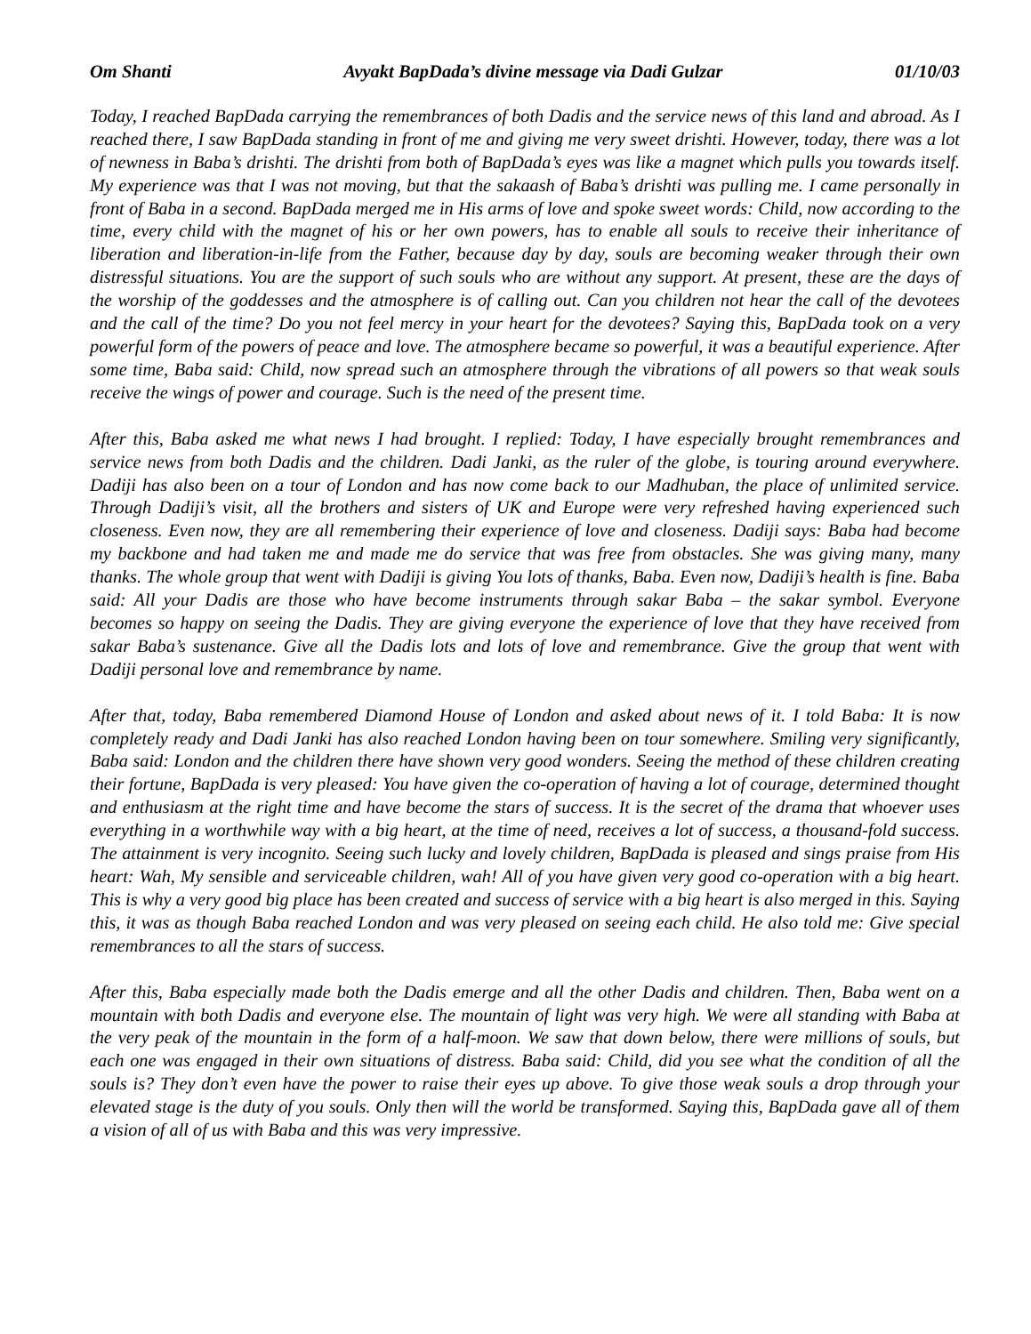Om Shanti Avyakt BapDada’s divine message via Dadi Gulzar 01/10/03
Today, I reached BapDada carrying the remembrances of both Dadis and the service news of this land and abroad. As I reached there, I saw BapDada standing in front of me and giving me very sweet drishti. However, today, there was a lot of newness in Baba’s drishti. The drishti from both of BapDada’s eyes was like a magnet which pulls you towards itself. My experience was that I was not moving, but that the sakaash of Baba’s drishti was pulling me. I came personally in front of Baba in a second. BapDada merged me in His arms of love and spoke sweet words: Child, now according to the time, every child with the magnet of his or her own powers, has to enable all souls to receive their inheritance of liberation and liberation-in-life from the Father, because day by day, souls are becoming weaker through their own distressful situations. You are the support of such souls who are without any support. At present, these are the days of the worship of the goddesses and the atmosphere is of calling out. Can you children not hear the call of the devotees and the call of the time? Do you not feel mercy in your heart for the devotees? Saying this, BapDada took on a very powerful form of the powers of peace and love. The atmosphere became so powerful, it was a beautiful experience. After some time, Baba said: Child, now spread such an atmosphere through the vibrations of all powers so that weak souls receive the wings of power and courage. Such is the need of the present time.
After this, Baba asked me what news I had brought. I replied: Today, I have especially brought remembrances and service news from both Dadis and the children. Dadi Janki, as the ruler of the globe, is touring around everywhere. Dadiji has also been on a tour of London and has now come back to our Madhuban, the place of unlimited service. Through Dadiji’s visit, all the brothers and sisters of UK and Europe were very refreshed having experienced such closeness. Even now, they are all remembering their experience of love and closeness. Dadiji says: Baba had become my backbone and had taken me and made me do service that was free from obstacles. She was giving many, many thanks. The whole group that went with Dadiji is giving You lots of thanks, Baba. Even now, Dadiji’s health is fine. Baba said: All your Dadis are those who have become instruments through sakar Baba – the sakar symbol. Everyone becomes so happy on seeing the Dadis. They are giving everyone the experience of love that they have received from sakar Baba’s sustenance. Give all the Dadis lots and lots of love and remembrance. Give the group that went with Dadiji personal love and remembrance by name.
After that, today, Baba remembered Diamond House of London and asked about news of it. I told Baba: It is now completely ready and Dadi Janki has also reached London having been on tour somewhere. Smiling very significantly, Baba said: London and the children there have shown very good wonders. Seeing the method of these children creating their fortune, BapDada is very pleased: You have given the co-operation of having a lot of courage, determined thought and enthusiasm at the right time and have become the stars of success. It is the secret of the drama that whoever uses everything in a worthwhile way with a big heart, at the time of need, receives a lot of success, a thousand-fold success. The attainment is very incognito. Seeing such lucky and lovely children, BapDada is pleased and sings praise from His heart: Wah, My sensible and serviceable children, wah! All of you have given very good co-operation with a big heart. This is why a very good big place has been created and success of service with a big heart is also merged in this. Saying this, it was as though Baba reached London and was very pleased on seeing each child. He also told me: Give special remembrances to all the stars of success.
After this, Baba especially made both the Dadis emerge and all the other Dadis and children. Then, Baba went on a mountain with both Dadis and everyone else. The mountain of light was very high. We were all standing with Baba at the very peak of the mountain in the form of a half-moon. We saw that down below, there were millions of souls, but each one was engaged in their own situations of distress. Baba said: Child, did you see what the condition of all the souls is? They don’t even have the power to raise their eyes up above. To give those weak souls a drop through your elevated stage is the duty of you souls. Only then will the world be transformed. Saying this, BapDada gave all of them a vision of all of us with Baba and this was very impressive.